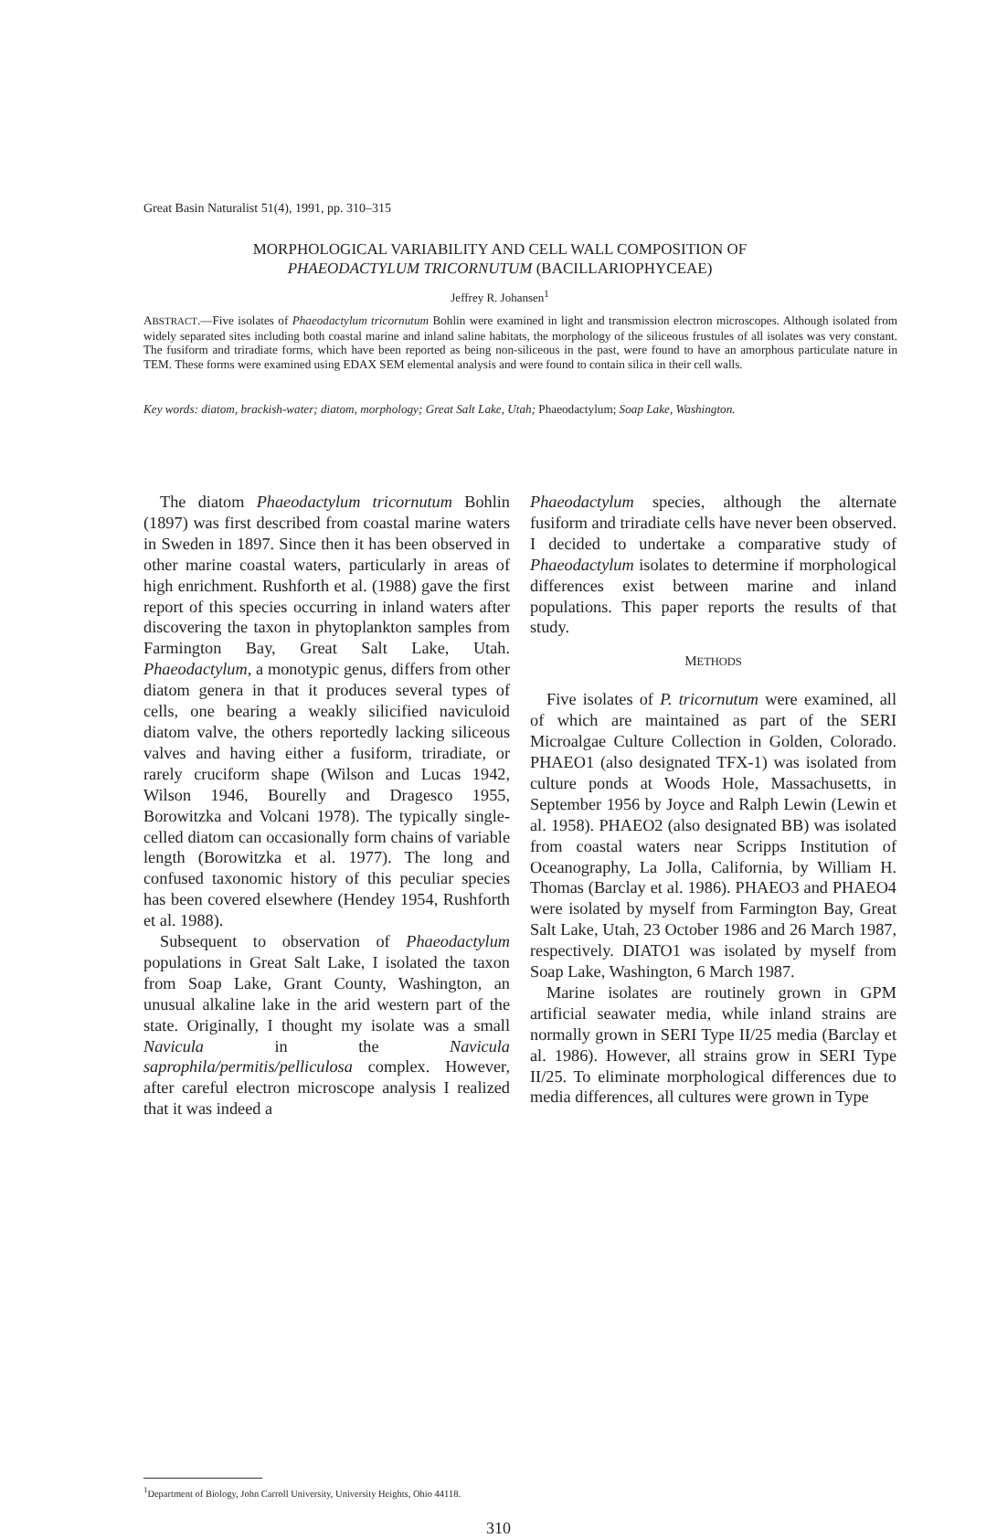Great Basin Naturalist 51(4), 1991, pp. 310–315
MORPHOLOGICAL VARIABILITY AND CELL WALL COMPOSITION OF
PHAEODACTYLUM TRICORNUTUM (BACILLARIOPHYCEAE)
Jeffrey R. Johansen<sup>1</sup>
ABSTRACT.—Five isolates of Phaeodactylum tricornutum Bohlin were examined in light and transmission electron microscopes. Although isolated from widely separated sites including both coastal marine and inland saline habitats, the morphology of the siliceous frustules of all isolates was very constant. The fusiform and triradiate forms, which have been reported as being non-siliceous in the past, were found to have an amorphous particulate nature in TEM. These forms were examined using EDAX SEM elemental analysis and were found to contain silica in their cell walls.
Key words: diatom, brackish-water; diatom, morphology; Great Salt Lake, Utah; Phaeodactylum; Soap Lake, Washington.
The diatom Phaeodactylum tricornutum Bohlin (1897) was first described from coastal marine waters in Sweden in 1897. Since then it has been observed in other marine coastal waters, particularly in areas of high enrichment. Rushforth et al. (1988) gave the first report of this species occurring in inland waters after discovering the taxon in phytoplankton samples from Farmington Bay, Great Salt Lake, Utah. Phaeodactylum, a monotypic genus, differs from other diatom genera in that it produces several types of cells, one bearing a weakly silicified naviculoid diatom valve, the others reportedly lacking siliceous valves and having either a fusiform, triradiate, or rarely cruciform shape (Wilson and Lucas 1942, Wilson 1946, Bourelly and Dragesco 1955, Borowitzka and Volcani 1978). The typically single-celled diatom can occasionally form chains of variable length (Borowitzka et al. 1977). The long and confused taxonomic history of this peculiar species has been covered elsewhere (Hendey 1954, Rushforth et al. 1988).
Subsequent to observation of Phaeodactylum populations in Great Salt Lake, I isolated the taxon from Soap Lake, Grant County, Washington, an unusual alkaline lake in the arid western part of the state. Originally, I thought my isolate was a small Navicula in the Navicula saprophila/permitis/pelliculosa complex. However, after careful electron microscope analysis I realized that it was indeed a
Phaeodactylum species, although the alternate fusiform and triradiate cells have never been observed. I decided to undertake a comparative study of Phaeodactylum isolates to determine if morphological differences exist between marine and inland populations. This paper reports the results of that study.
METHODS
Five isolates of P. tricornutum were examined, all of which are maintained as part of the SERI Microalgae Culture Collection in Golden, Colorado. PHAEO1 (also designated TFX-1) was isolated from culture ponds at Woods Hole, Massachusetts, in September 1956 by Joyce and Ralph Lewin (Lewin et al. 1958). PHAEO2 (also designated BB) was isolated from coastal waters near Scripps Institution of Oceanography, La Jolla, California, by William H. Thomas (Barclay et al. 1986). PHAEO3 and PHAEO4 were isolated by myself from Farmington Bay, Great Salt Lake, Utah, 23 October 1986 and 26 March 1987, respectively. DIATO1 was isolated by myself from Soap Lake, Washington, 6 March 1987.
Marine isolates are routinely grown in GPM artificial seawater media, while inland strains are normally grown in SERI Type II/25 media (Barclay et al. 1986). However, all strains grow in SERI Type II/25. To eliminate morphological differences due to media differences, all cultures were grown in Type
<sup>1</sup> Department of Biology, John Carroll University, University Heights, Ohio 44118.
310